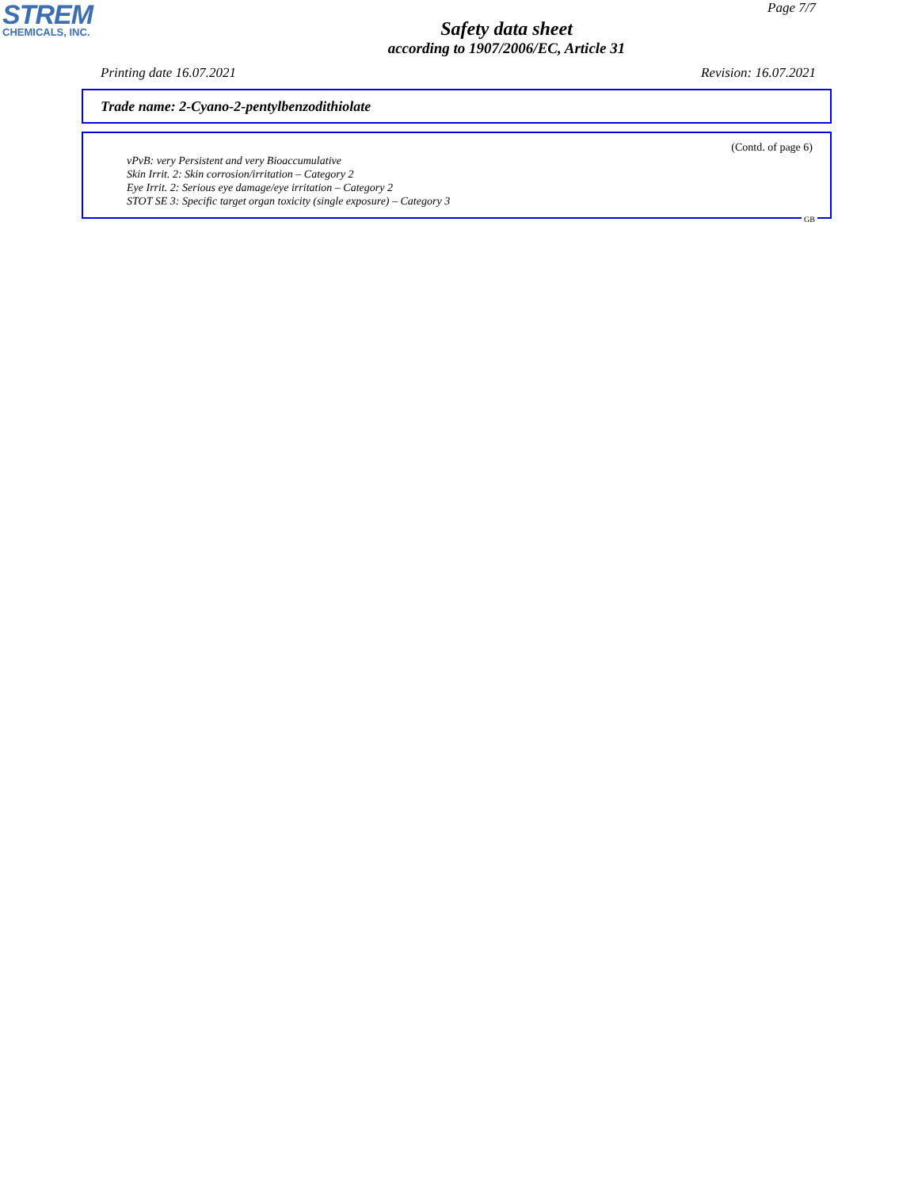STREM
CHEMICALS, INC.
Page 7/7
Safety data sheet
according to 1907/2006/EC, Article 31
Printing date 16.07.2021 Revision: 16.07.2021
Trade name: 2-Cyano-2-pentylbenzodithiolate
(Contd. of page 6)
vPvB: very Persistent and very Bioaccumulative
Skin Irrit. 2: Skin corrosion/irritation – Category 2
Eye Irrit. 2: Serious eye damage/eye irritation – Category 2
STOT SE 3: Specific target organ toxicity (single exposure) – Category 3
GB